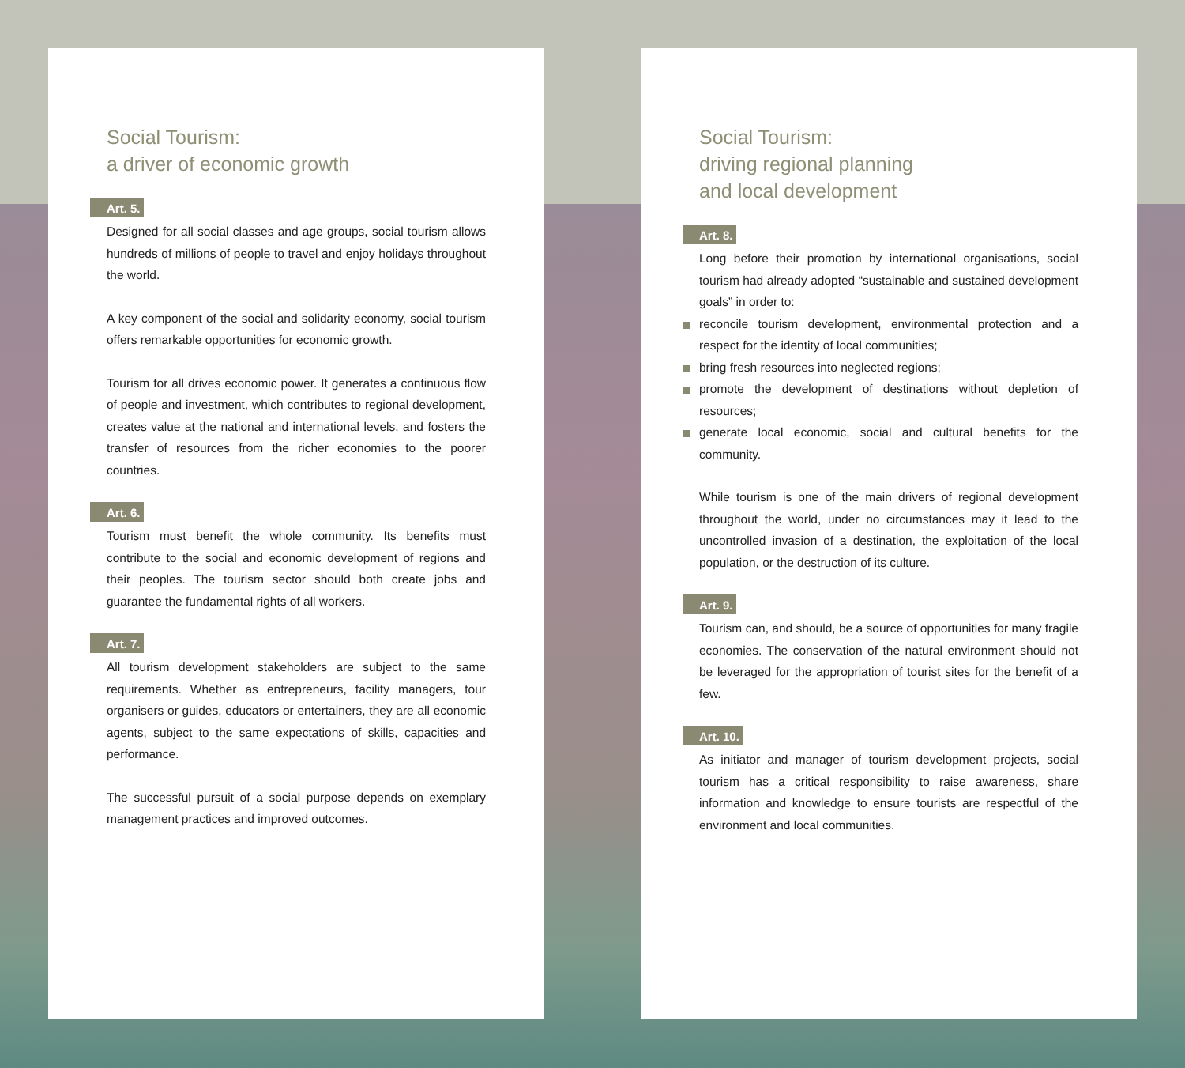Social Tourism:
a driver of economic growth
Art. 5.
Designed for all social classes and age groups, social tourism allows hundreds of millions of people to travel and enjoy holidays throughout the world.
A key component of the social and solidarity economy, social tourism offers remarkable opportunities for economic growth.
Tourism for all drives economic power. It generates a continuous flow of people and investment, which contributes to regional development, creates value at the national and international levels, and fosters the transfer of resources from the richer economies to the poorer countries.
Art. 6.
Tourism must benefit the whole community. Its benefits must contribute to the social and economic development of regions and their peoples. The tourism sector should both create jobs and guarantee the fundamental rights of all workers.
Art. 7.
All tourism development stakeholders are subject to the same requirements. Whether as entrepreneurs, facility managers, tour organisers or guides, educators or entertainers, they are all economic agents, subject to the same expectations of skills, capacities and performance.
The successful pursuit of a social purpose depends on exemplary management practices and improved outcomes.
Social Tourism:
driving regional planning
and local development
Art. 8.
Long before their promotion by international organisations, social tourism had already adopted “sustainable and sustained development goals” in order to:
reconcile tourism development, environmental protection and a respect for the identity of local communities;
bring fresh resources into neglected regions;
promote the development of destinations without depletion of resources;
generate local economic, social and cultural benefits for the community.
While tourism is one of the main drivers of regional development throughout the world, under no circumstances may it lead to the uncontrolled invasion of a destination, the exploitation of the local population, or the destruction of its culture.
Art. 9.
Tourism can, and should, be a source of opportunities for many fragile economies. The conservation of the natural environment should not be leveraged for the appropriation of tourist sites for the benefit of a few.
Art. 10.
As initiator and manager of tourism development projects, social tourism has a critical responsibility to raise awareness, share information and knowledge to ensure tourists are respectful of the environment and local communities.